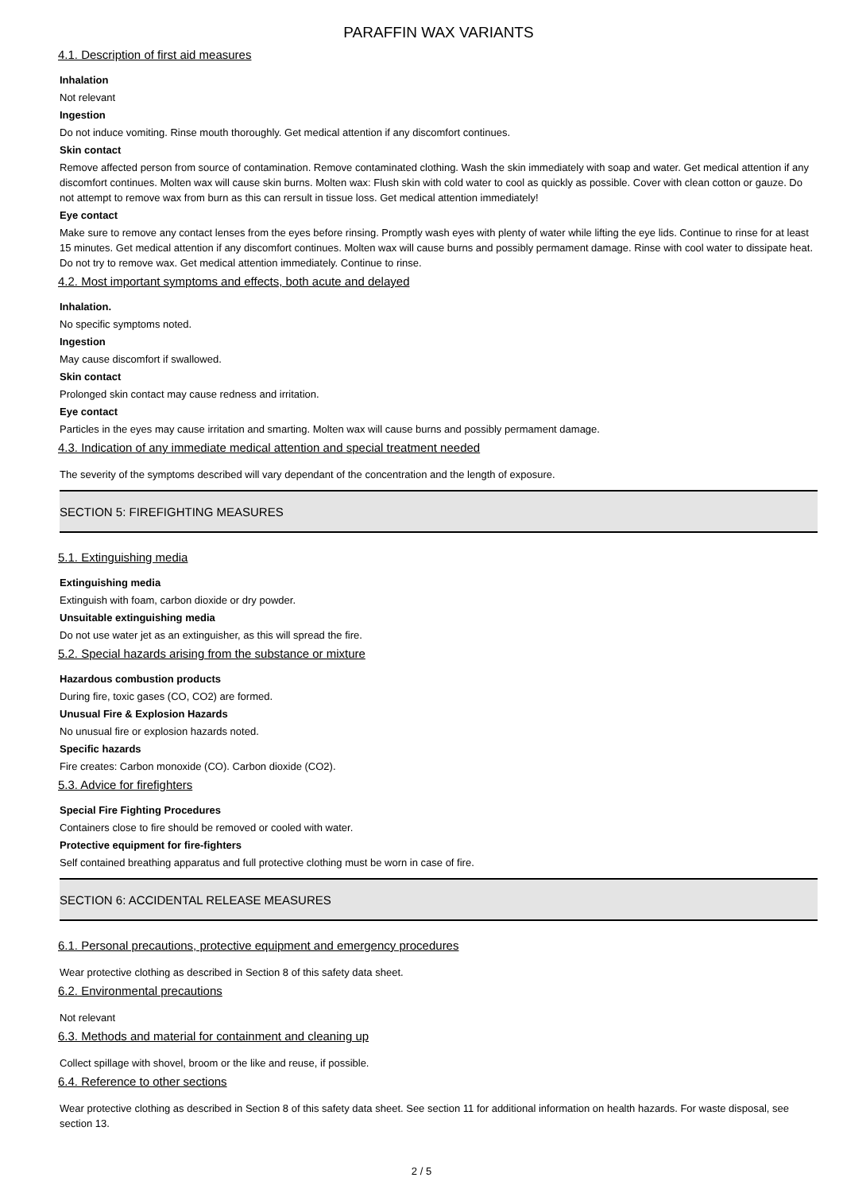PARAFFIN WAX VARIANTS
4.1. Description of first aid measures
Inhalation
Not relevant
Ingestion
Do not induce vomiting. Rinse mouth thoroughly. Get medical attention if any discomfort continues.
Skin contact
Remove affected person from source of contamination. Remove contaminated clothing. Wash the skin immediately with soap and water. Get medical attention if any discomfort continues. Molten wax will cause skin burns. Molten wax: Flush skin with cold water to cool as quickly as possible. Cover with clean cotton or gauze. Do not attempt to remove wax from burn as this can rersult in tissue loss. Get medical attention immediately!
Eye contact
Make sure to remove any contact lenses from the eyes before rinsing. Promptly wash eyes with plenty of water while lifting the eye lids. Continue to rinse for at least 15 minutes. Get medical attention if any discomfort continues. Molten wax will cause burns and possibly permament damage. Rinse with cool water to dissipate heat. Do not try to remove wax. Get medical attention immediately. Continue to rinse.
4.2. Most important symptoms and effects, both acute and delayed
Inhalation.
No specific symptoms noted.
Ingestion
May cause discomfort if swallowed.
Skin contact
Prolonged skin contact may cause redness and irritation.
Eye contact
Particles in the eyes may cause irritation and smarting. Molten wax will cause burns and possibly permament damage.
4.3. Indication of any immediate medical attention and special treatment needed
The severity of the symptoms described will vary dependant of the concentration and the length of exposure.
SECTION 5: FIREFIGHTING MEASURES
5.1. Extinguishing media
Extinguishing media
Extinguish with foam, carbon dioxide or dry powder.
Unsuitable extinguishing media
Do not use water jet as an extinguisher, as this will spread the fire.
5.2. Special hazards arising from the substance or mixture
Hazardous combustion products
During fire, toxic gases (CO, CO2) are formed.
Unusual Fire & Explosion Hazards
No unusual fire or explosion hazards noted.
Specific hazards
Fire creates: Carbon monoxide (CO). Carbon dioxide (CO2).
5.3. Advice for firefighters
Special Fire Fighting Procedures
Containers close to fire should be removed or cooled with water.
Protective equipment for fire-fighters
Self contained breathing apparatus and full protective clothing must be worn in case of fire.
SECTION 6: ACCIDENTAL RELEASE MEASURES
6.1. Personal precautions, protective equipment and emergency procedures
Wear protective clothing as described in Section 8 of this safety data sheet.
6.2. Environmental precautions
Not relevant
6.3. Methods and material for containment and cleaning up
Collect spillage with shovel, broom or the like and reuse, if possible.
6.4. Reference to other sections
Wear protective clothing as described in Section 8 of this safety data sheet. See section 11 for additional information on health hazards. For waste disposal, see section 13.
2 / 5